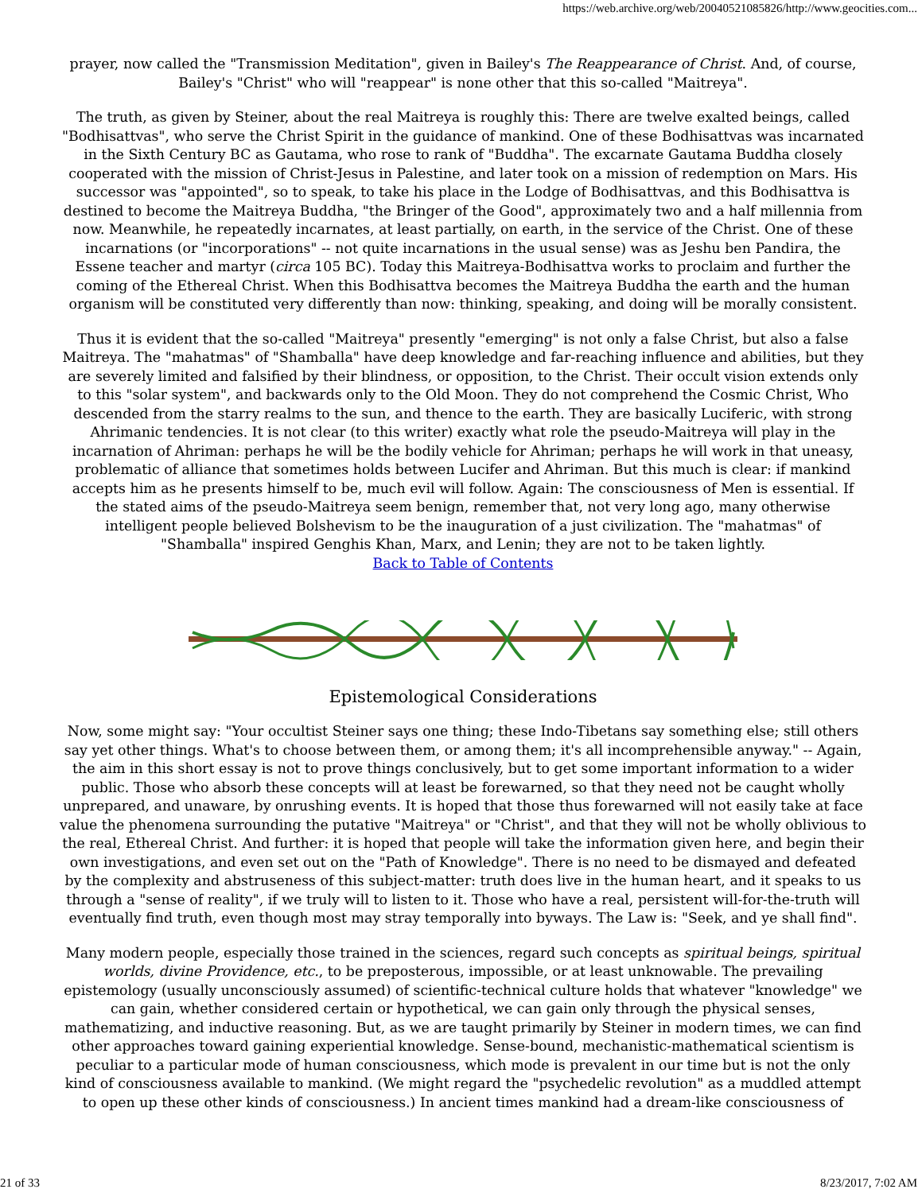https://web.archive.org/web/20040521085826/http://www.geocities.com...
prayer, now called the "Transmission Meditation", given in Bailey's The Reappearance of Christ. And, of course, Bailey's "Christ" who will "reappear" is none other that this so-called "Maitreya".
The truth, as given by Steiner, about the real Maitreya is roughly this: There are twelve exalted beings, called "Bodhisattvas", who serve the Christ Spirit in the guidance of mankind. One of these Bodhisattvas was incarnated in the Sixth Century BC as Gautama, who rose to rank of "Buddha". The excarnate Gautama Buddha closely cooperated with the mission of Christ-Jesus in Palestine, and later took on a mission of redemption on Mars. His successor was "appointed", so to speak, to take his place in the Lodge of Bodhisattvas, and this Bodhisattva is destined to become the Maitreya Buddha, "the Bringer of the Good", approximately two and a half millennia from now. Meanwhile, he repeatedly incarnates, at least partially, on earth, in the service of the Christ. One of these incarnations (or "incorporations" -- not quite incarnations in the usual sense) was as Jeshu ben Pandira, the Essene teacher and martyr (circa 105 BC). Today this Maitreya-Bodhisattva works to proclaim and further the coming of the Ethereal Christ. When this Bodhisattva becomes the Maitreya Buddha the earth and the human organism will be constituted very differently than now: thinking, speaking, and doing will be morally consistent.
Thus it is evident that the so-called "Maitreya" presently "emerging" is not only a false Christ, but also a false Maitreya. The "mahatmas" of "Shamballa" have deep knowledge and far-reaching influence and abilities, but they are severely limited and falsified by their blindness, or opposition, to the Christ. Their occult vision extends only to this "solar system", and backwards only to the Old Moon. They do not comprehend the Cosmic Christ, Who descended from the starry realms to the sun, and thence to the earth. They are basically Luciferic, with strong Ahrimanic tendencies. It is not clear (to this writer) exactly what role the pseudo-Maitreya will play in the incarnation of Ahriman: perhaps he will be the bodily vehicle for Ahriman; perhaps he will work in that uneasy, problematic of alliance that sometimes holds between Lucifer and Ahriman. But this much is clear: if mankind accepts him as he presents himself to be, much evil will follow. Again: The consciousness of Men is essential. If the stated aims of the pseudo-Maitreya seem benign, remember that, not very long ago, many otherwise intelligent people believed Bolshevism to be the inauguration of a just civilization. The "mahatmas" of "Shamballa" inspired Genghis Khan, Marx, and Lenin; they are not to be taken lightly.
Back to Table of Contents
Epistemological Considerations
Now, some might say: "Your occultist Steiner says one thing; these Indo-Tibetans say something else; still others say yet other things. What's to choose between them, or among them; it's all incomprehensible anyway." -- Again, the aim in this short essay is not to prove things conclusively, but to get some important information to a wider public. Those who absorb these concepts will at least be forewarned, so that they need not be caught wholly unprepared, and unaware, by onrushing events. It is hoped that those thus forewarned will not easily take at face value the phenomena surrounding the putative "Maitreya" or "Christ", and that they will not be wholly oblivious to the real, Ethereal Christ. And further: it is hoped that people will take the information given here, and begin their own investigations, and even set out on the "Path of Knowledge". There is no need to be dismayed and defeated by the complexity and abstruseness of this subject-matter: truth does live in the human heart, and it speaks to us through a "sense of reality", if we truly will to listen to it. Those who have a real, persistent will-for-the-truth will eventually find truth, even though most may stray temporally into byways. The Law is: "Seek, and ye shall find".
Many modern people, especially those trained in the sciences, regard such concepts as spiritual beings, spiritual worlds, divine Providence, etc., to be preposterous, impossible, or at least unknowable. The prevailing epistemology (usually unconsciously assumed) of scientific-technical culture holds that whatever "knowledge" we can gain, whether considered certain or hypothetical, we can gain only through the physical senses, mathematizing, and inductive reasoning. But, as we are taught primarily by Steiner in modern times, we can find other approaches toward gaining experiential knowledge. Sense-bound, mechanistic-mathematical scientism is peculiar to a particular mode of human consciousness, which mode is prevalent in our time but is not the only kind of consciousness available to mankind. (We might regard the "psychedelic revolution" as a muddled attempt to open up these other kinds of consciousness.) In ancient times mankind had a dream-like consciousness of
21 of 33 8/23/2017, 7:02 AM